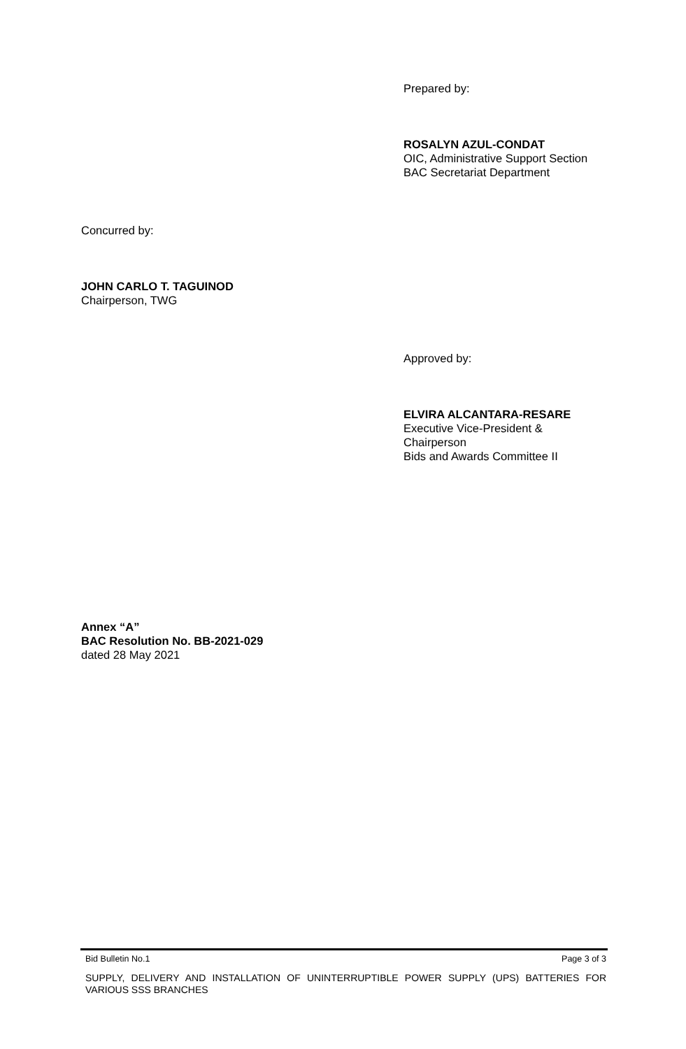Prepared by:
ROSALYN AZUL-CONDAT
OIC, Administrative Support Section
BAC Secretariat Department
Concurred by:
JOHN CARLO T. TAGUINOD
Chairperson, TWG
Approved by:
ELVIRA ALCANTARA-RESARE
Executive Vice-President &
Chairperson
Bids and Awards Committee II
Annex “A”
BAC Resolution No. BB-2021-029
dated 28 May 2021
Bid Bulletin No.1 Page 3 of 3
SUPPLY, DELIVERY AND INSTALLATION OF UNINTERRUPTIBLE POWER SUPPLY (UPS) BATTERIES FOR VARIOUS SSS BRANCHES